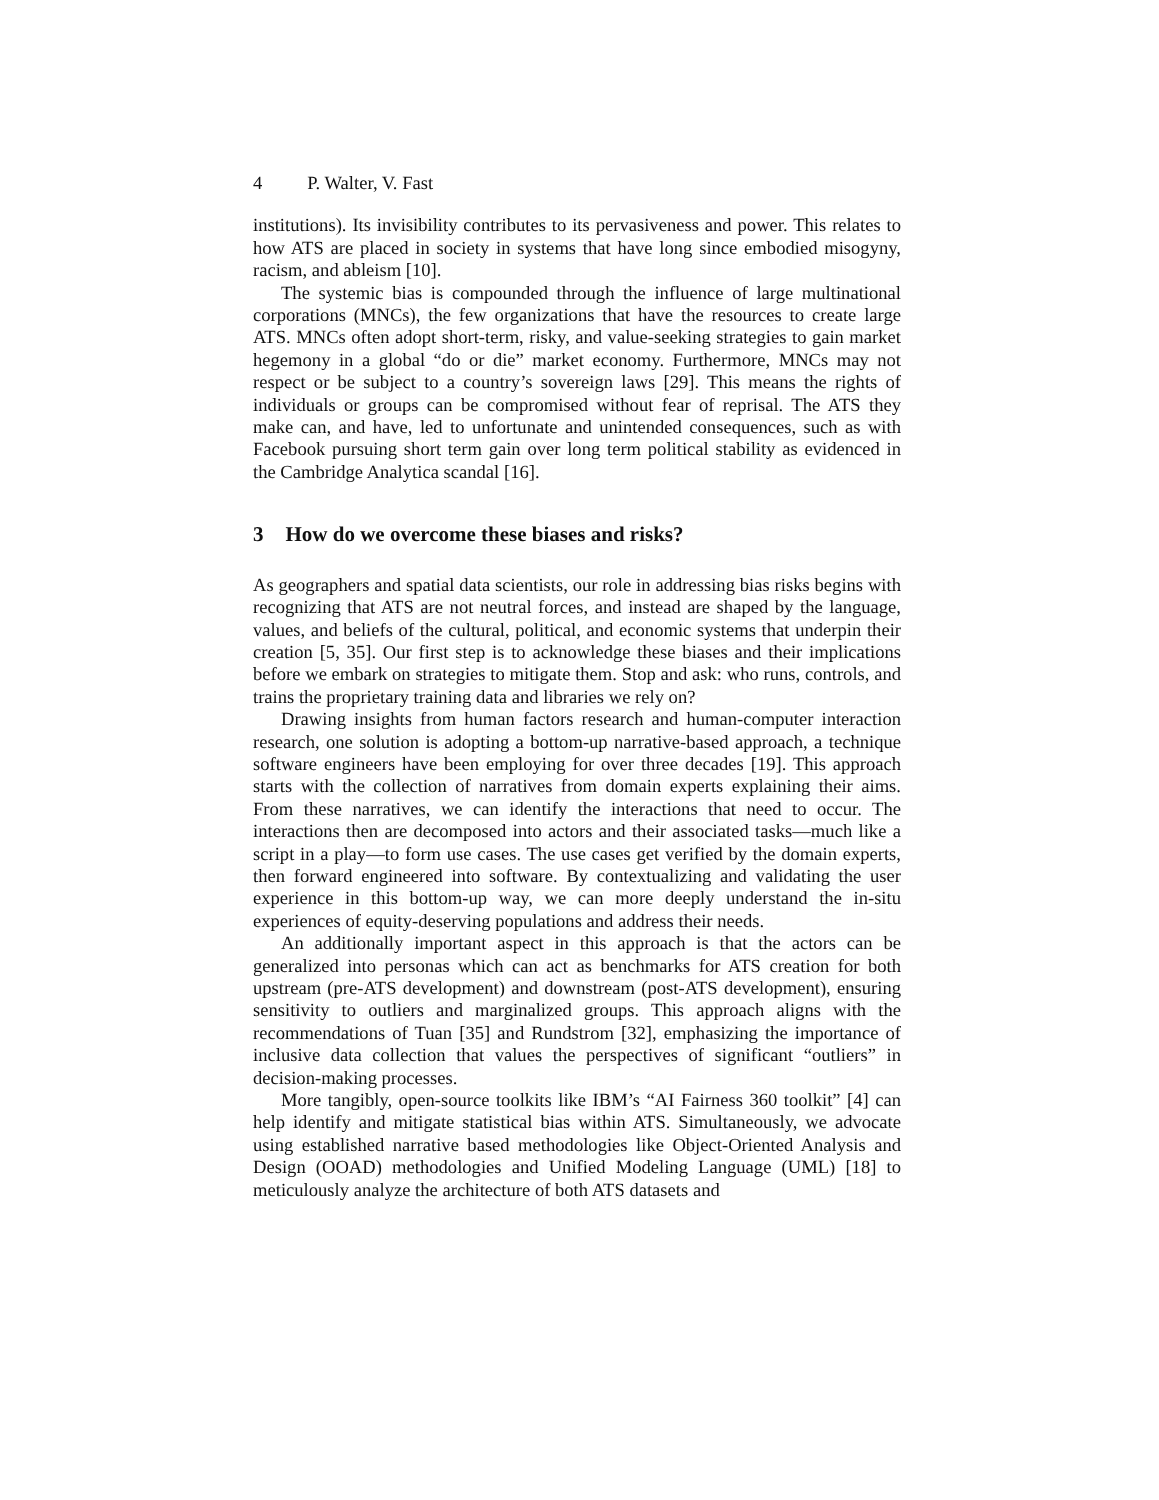4 P. Walter, V. Fast
institutions). Its invisibility contributes to its pervasiveness and power. This relates to how ATS are placed in society in systems that have long since embodied misogyny, racism, and ableism [10].
The systemic bias is compounded through the influence of large multinational corporations (MNCs), the few organizations that have the resources to create large ATS. MNCs often adopt short-term, risky, and value-seeking strategies to gain market hegemony in a global “do or die” market economy. Furthermore, MNCs may not respect or be subject to a country’s sovereign laws [29]. This means the rights of individuals or groups can be compromised without fear of reprisal. The ATS they make can, and have, led to unfortunate and unintended consequences, such as with Facebook pursuing short term gain over long term political stability as evidenced in the Cambridge Analytica scandal [16].
3 How do we overcome these biases and risks?
As geographers and spatial data scientists, our role in addressing bias risks begins with recognizing that ATS are not neutral forces, and instead are shaped by the language, values, and beliefs of the cultural, political, and economic systems that underpin their creation [5, 35]. Our first step is to acknowledge these biases and their implications before we embark on strategies to mitigate them. Stop and ask: who runs, controls, and trains the proprietary training data and libraries we rely on?
Drawing insights from human factors research and human-computer interaction research, one solution is adopting a bottom-up narrative-based approach, a technique software engineers have been employing for over three decades [19]. This approach starts with the collection of narratives from domain experts explaining their aims. From these narratives, we can identify the interactions that need to occur. The interactions then are decomposed into actors and their associated tasks—much like a script in a play—to form use cases. The use cases get verified by the domain experts, then forward engineered into software. By contextualizing and validating the user experience in this bottom-up way, we can more deeply understand the in-situ experiences of equity-deserving populations and address their needs.
An additionally important aspect in this approach is that the actors can be generalized into personas which can act as benchmarks for ATS creation for both upstream (pre-ATS development) and downstream (post-ATS development), ensuring sensitivity to outliers and marginalized groups. This approach aligns with the recommendations of Tuan [35] and Rundstrom [32], emphasizing the importance of inclusive data collection that values the perspectives of significant “outliers” in decision-making processes.
More tangibly, open-source toolkits like IBM’s “AI Fairness 360 toolkit” [4] can help identify and mitigate statistical bias within ATS. Simultaneously, we advocate using established narrative based methodologies like Object-Oriented Analysis and Design (OOAD) methodologies and Unified Modeling Language (UML) [18] to meticulously analyze the architecture of both ATS datasets and